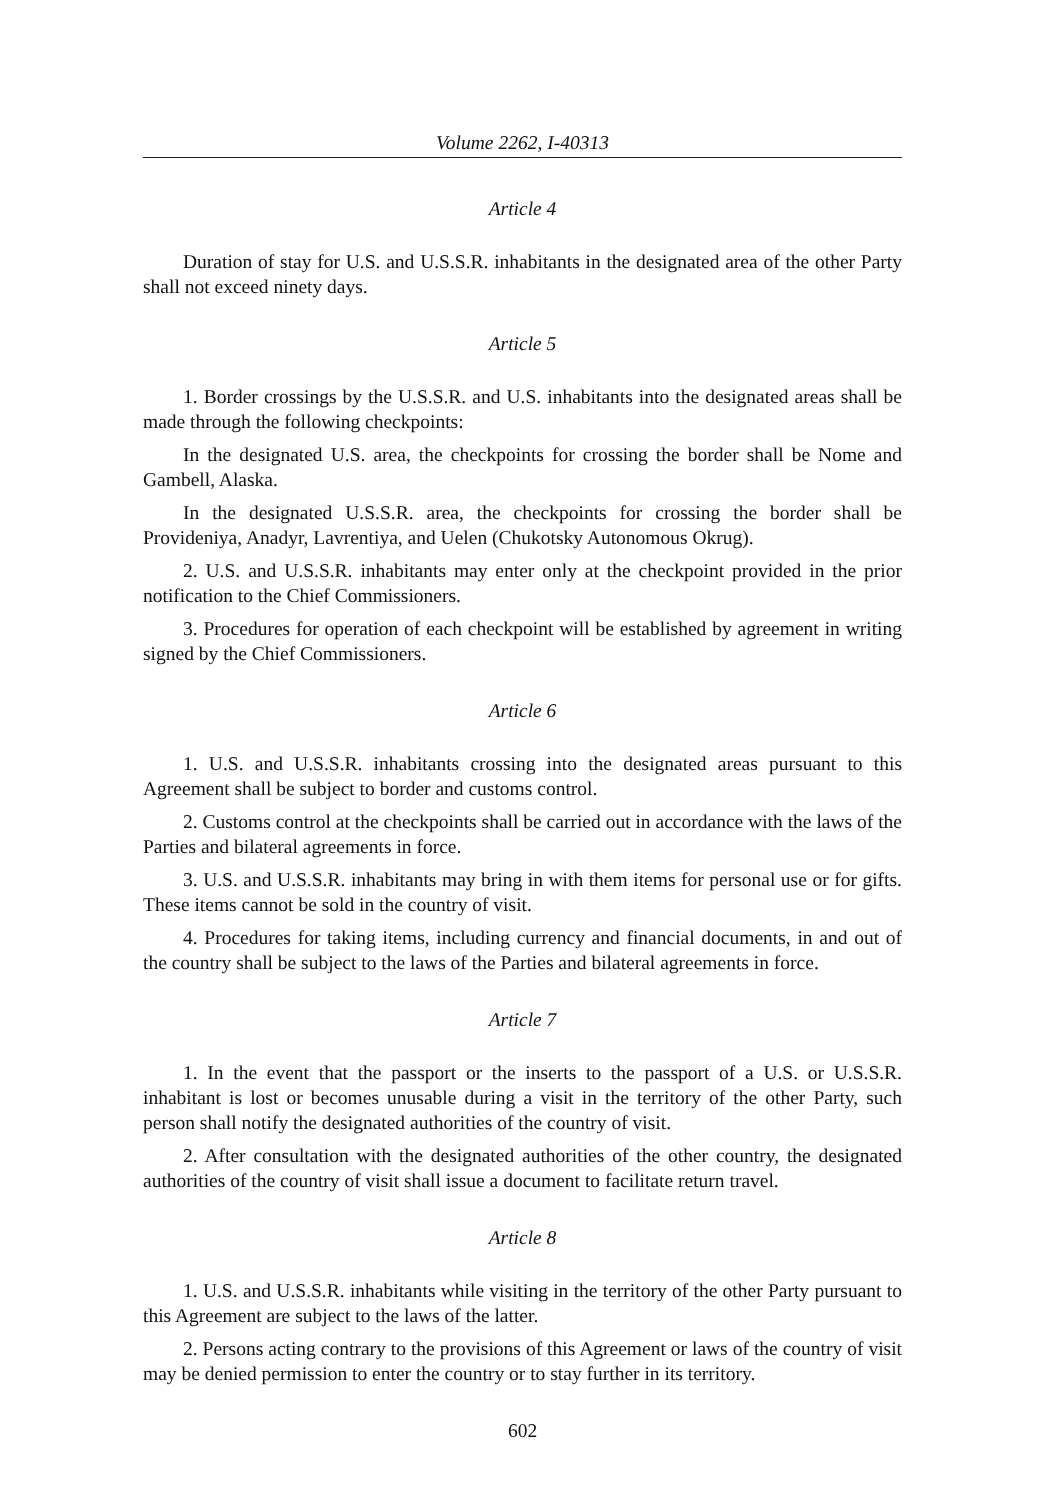Volume 2262, I-40313
Article 4
Duration of stay for U.S. and U.S.S.R. inhabitants in the designated area of the other Party shall not exceed ninety days.
Article 5
1. Border crossings by the U.S.S.R. and U.S. inhabitants into the designated areas shall be made through the following checkpoints:
In the designated U.S. area, the checkpoints for crossing the border shall be Nome and Gambell, Alaska.
In the designated U.S.S.R. area, the checkpoints for crossing the border shall be Provideniya, Anadyr, Lavrentiya, and Uelen (Chukotsky Autonomous Okrug).
2. U.S. and U.S.S.R. inhabitants may enter only at the checkpoint provided in the prior notification to the Chief Commissioners.
3. Procedures for operation of each checkpoint will be established by agreement in writing signed by the Chief Commissioners.
Article 6
1. U.S. and U.S.S.R. inhabitants crossing into the designated areas pursuant to this Agreement shall be subject to border and customs control.
2. Customs control at the checkpoints shall be carried out in accordance with the laws of the Parties and bilateral agreements in force.
3. U.S. and U.S.S.R. inhabitants may bring in with them items for personal use or for gifts. These items cannot be sold in the country of visit.
4. Procedures for taking items, including currency and financial documents, in and out of the country shall be subject to the laws of the Parties and bilateral agreements in force.
Article 7
1. In the event that the passport or the inserts to the passport of a U.S. or U.S.S.R. inhabitant is lost or becomes unusable during a visit in the territory of the other Party, such person shall notify the designated authorities of the country of visit.
2. After consultation with the designated authorities of the other country, the designated authorities of the country of visit shall issue a document to facilitate return travel.
Article 8
1. U.S. and U.S.S.R. inhabitants while visiting in the territory of the other Party pursuant to this Agreement are subject to the laws of the latter.
2. Persons acting contrary to the provisions of this Agreement or laws of the country of visit may be denied permission to enter the country or to stay further in its territory.
602